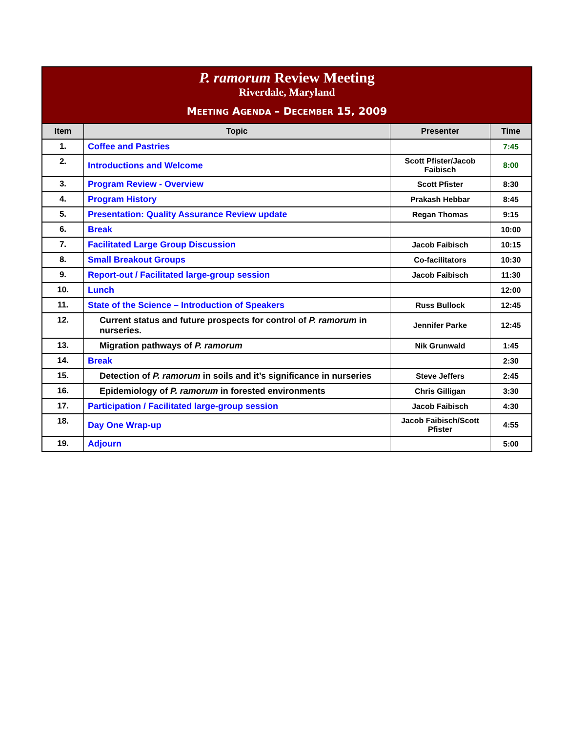P. ramorum Review Meeting
Riverdale, Maryland
MEETING AGENDA – DECEMBER 15, 2009
| Item | Topic | Presenter | Time |
| --- | --- | --- | --- |
| 1. | Coffee and Pastries | | 7:45 |
| 2. | Introductions and Welcome | Scott Pfister/Jacob Faibisch | 8:00 |
| 3. | Program Review - Overview | Scott Pfister | 8:30 |
| 4. | Program History | Prakash Hebbar | 8:45 |
| 5. | Presentation: Quality Assurance Review update | Regan Thomas | 9:15 |
| 6. | Break | | 10:00 |
| 7. | Facilitated Large Group Discussion | Jacob Faibisch | 10:15 |
| 8. | Small Breakout Groups | Co-facilitators | 10:30 |
| 9. | Report-out / Facilitated large-group session | Jacob Faibisch | 11:30 |
| 10. | Lunch | | 12:00 |
| 11. | State of the Science – Introduction of Speakers | Russ Bullock | 12:45 |
| 12. | Current status and future prospects for control of P. ramorum in nurseries. | Jennifer Parke | 12:45 |
| 13. | Migration pathways of P. ramorum | Nik Grunwald | 1:45 |
| 14. | Break | | 2:30 |
| 15. | Detection of P. ramorum in soils and it’s significance in nurseries | Steve Jeffers | 2:45 |
| 16. | Epidemiology of P. ramorum in forested environments | Chris Gilligan | 3:30 |
| 17. | Participation / Facilitated large-group session | Jacob Faibisch | 4:30 |
| 18. | Day One Wrap-up | Jacob Faibisch/Scott Pfister | 4:55 |
| 19. | Adjourn | | 5:00 |